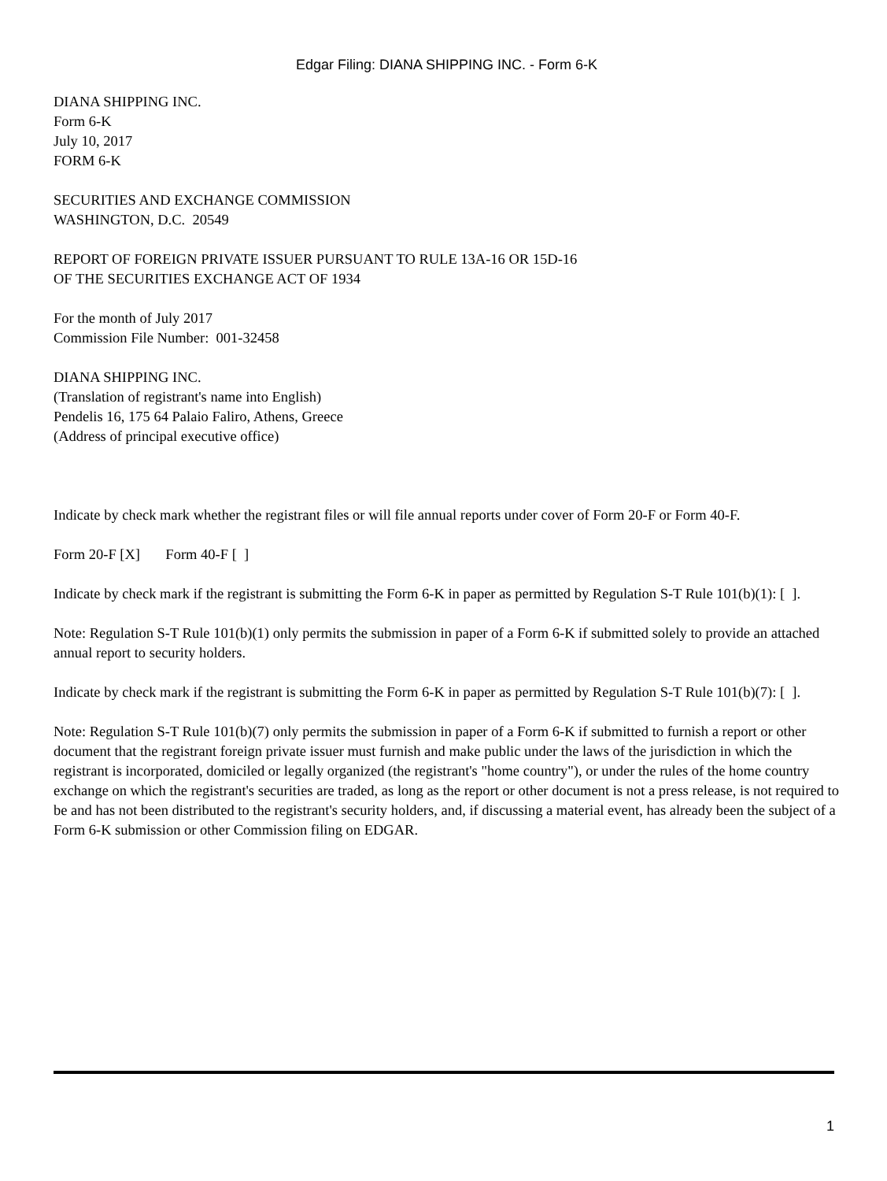Edgar Filing: DIANA SHIPPING INC. - Form 6-K
DIANA SHIPPING INC.
Form 6-K
July 10, 2017
FORM 6-K
SECURITIES AND EXCHANGE COMMISSION
WASHINGTON, D.C. 20549
REPORT OF FOREIGN PRIVATE ISSUER PURSUANT TO RULE 13A-16 OR 15D-16
OF THE SECURITIES EXCHANGE ACT OF 1934
For the month of July 2017
Commission File Number: 001-32458
DIANA SHIPPING INC.
(Translation of registrant's name into English)
Pendelis 16, 175 64 Palaio Faliro, Athens, Greece
(Address of principal executive office)
Indicate by check mark whether the registrant files or will file annual reports under cover of Form 20-F or Form 40-F.
Form 20-F [X] Form 40-F [ ]
Indicate by check mark if the registrant is submitting the Form 6-K in paper as permitted by Regulation S-T Rule 101(b)(1): [ ].
Note: Regulation S-T Rule 101(b)(1) only permits the submission in paper of a Form 6-K if submitted solely to provide an attached annual report to security holders.
Indicate by check mark if the registrant is submitting the Form 6-K in paper as permitted by Regulation S-T Rule 101(b)(7): [ ].
Note: Regulation S-T Rule 101(b)(7) only permits the submission in paper of a Form 6-K if submitted to furnish a report or other document that the registrant foreign private issuer must furnish and make public under the laws of the jurisdiction in which the registrant is incorporated, domiciled or legally organized (the registrant's "home country"), or under the rules of the home country exchange on which the registrant's securities are traded, as long as the report or other document is not a press release, is not required to be and has not been distributed to the registrant's security holders, and, if discussing a material event, has already been the subject of a Form 6-K submission or other Commission filing on EDGAR.
1